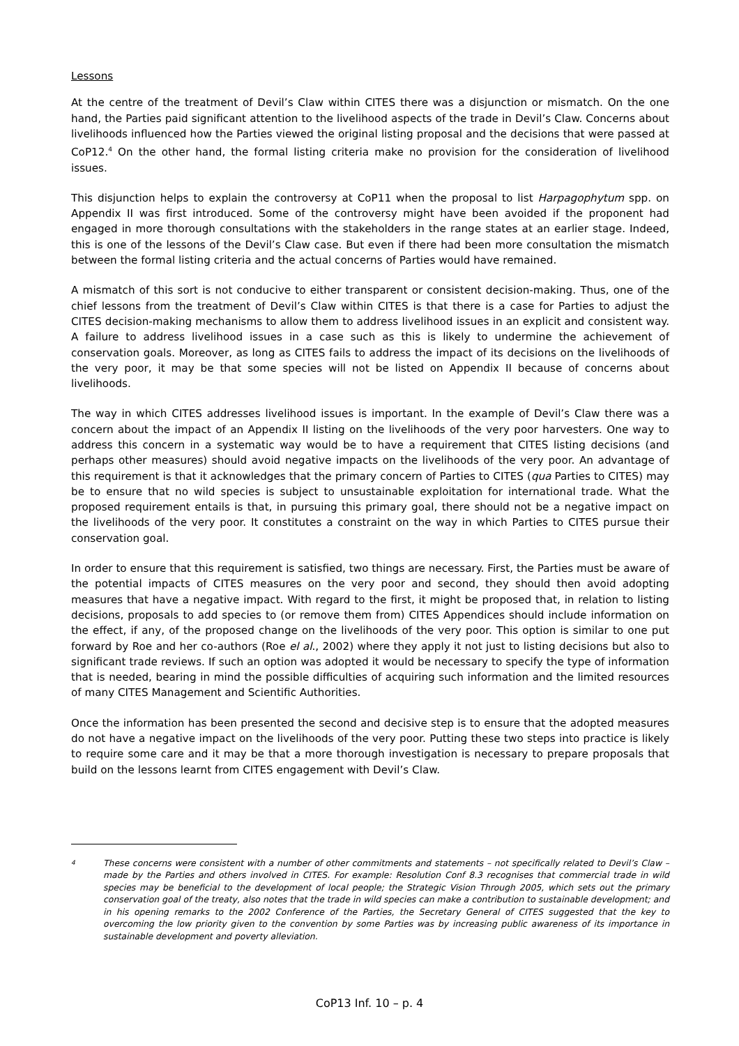Lessons
At the centre of the treatment of Devil’s Claw within CITES there was a disjunction or mismatch. On the one hand, the Parties paid significant attention to the livelihood aspects of the trade in Devil’s Claw. Concerns about livelihoods influenced how the Parties viewed the original listing proposal and the decisions that were passed at CoP12.<sup>4</sup> On the other hand, the formal listing criteria make no provision for the consideration of livelihood issues.
This disjunction helps to explain the controversy at CoP11 when the proposal to list Harpagophytum spp. on Appendix II was first introduced. Some of the controversy might have been avoided if the proponent had engaged in more thorough consultations with the stakeholders in the range states at an earlier stage. Indeed, this is one of the lessons of the Devil’s Claw case. But even if there had been more consultation the mismatch between the formal listing criteria and the actual concerns of Parties would have remained.
A mismatch of this sort is not conducive to either transparent or consistent decision-making. Thus, one of the chief lessons from the treatment of Devil’s Claw within CITES is that there is a case for Parties to adjust the CITES decision-making mechanisms to allow them to address livelihood issues in an explicit and consistent way. A failure to address livelihood issues in a case such as this is likely to undermine the achievement of conservation goals. Moreover, as long as CITES fails to address the impact of its decisions on the livelihoods of the very poor, it may be that some species will not be listed on Appendix II because of concerns about livelihoods.
The way in which CITES addresses livelihood issues is important. In the example of Devil’s Claw there was a concern about the impact of an Appendix II listing on the livelihoods of the very poor harvesters. One way to address this concern in a systematic way would be to have a requirement that CITES listing decisions (and perhaps other measures) should avoid negative impacts on the livelihoods of the very poor. An advantage of this requirement is that it acknowledges that the primary concern of Parties to CITES (qua Parties to CITES) may be to ensure that no wild species is subject to unsustainable exploitation for international trade. What the proposed requirement entails is that, in pursuing this primary goal, there should not be a negative impact on the livelihoods of the very poor. It constitutes a constraint on the way in which Parties to CITES pursue their conservation goal.
In order to ensure that this requirement is satisfied, two things are necessary. First, the Parties must be aware of the potential impacts of CITES measures on the very poor and second, they should then avoid adopting measures that have a negative impact. With regard to the first, it might be proposed that, in relation to listing decisions, proposals to add species to (or remove them from) CITES Appendices should include information on the effect, if any, of the proposed change on the livelihoods of the very poor. This option is similar to one put forward by Roe and her co-authors (Roe el al., 2002) where they apply it not just to listing decisions but also to significant trade reviews. If such an option was adopted it would be necessary to specify the type of information that is needed, bearing in mind the possible difficulties of acquiring such information and the limited resources of many CITES Management and Scientific Authorities.
Once the information has been presented the second and decisive step is to ensure that the adopted measures do not have a negative impact on the livelihoods of the very poor. Putting these two steps into practice is likely to require some care and it may be that a more thorough investigation is necessary to prepare proposals that build on the lessons learnt from CITES engagement with Devil’s Claw.
<sup>4</sup>
These concerns were consistent with a number of other commitments and statements – not specifically related to Devil’s Claw – made by the Parties and others involved in CITES. For example: Resolution Conf 8.3 recognises that commercial trade in wild species may be beneficial to the development of local people; the Strategic Vision Through 2005, which sets out the primary conservation goal of the treaty, also notes that the trade in wild species can make a contribution to sustainable development; and in his opening remarks to the 2002 Conference of the Parties, the Secretary General of CITES suggested that the key to overcoming the low priority given to the convention by some Parties was by increasing public awareness of its importance in sustainable development and poverty alleviation.
CoP13 Inf. 10 – p. 4